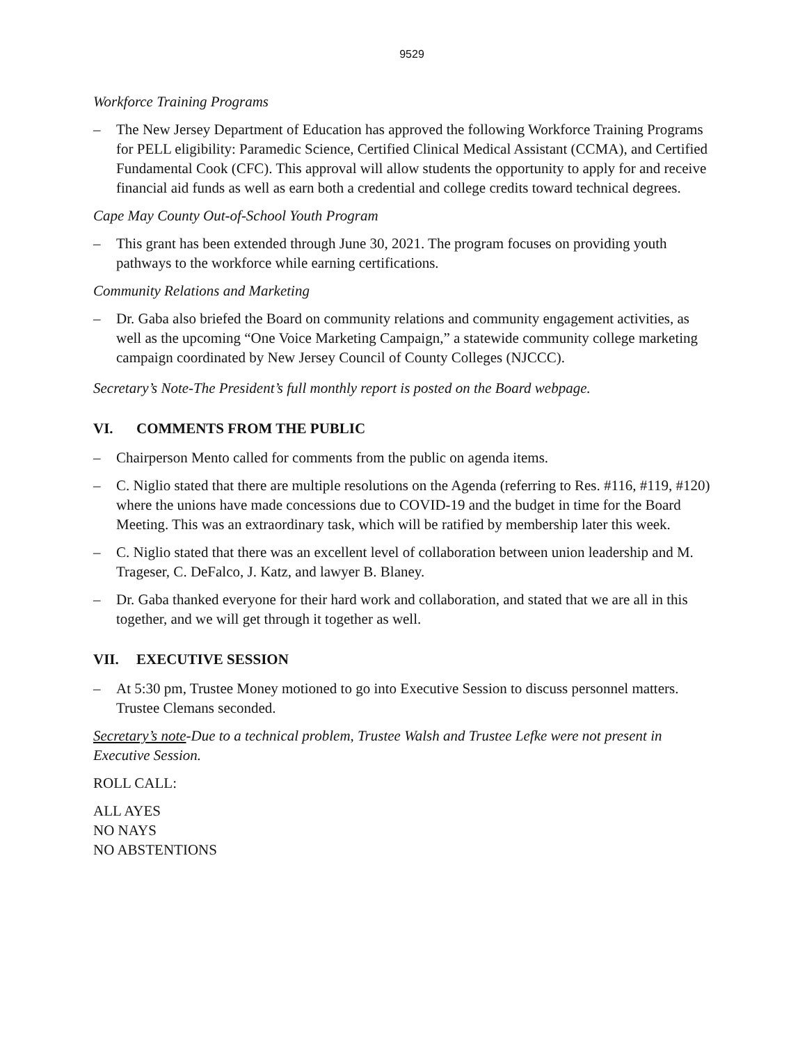9529
Workforce Training Programs
– The New Jersey Department of Education has approved the following Workforce Training Programs for PELL eligibility: Paramedic Science, Certified Clinical Medical Assistant (CCMA), and Certified Fundamental Cook (CFC). This approval will allow students the opportunity to apply for and receive financial aid funds as well as earn both a credential and college credits toward technical degrees.
Cape May County Out-of-School Youth Program
– This grant has been extended through June 30, 2021. The program focuses on providing youth pathways to the workforce while earning certifications.
Community Relations and Marketing
– Dr. Gaba also briefed the Board on community relations and community engagement activities, as well as the upcoming “One Voice Marketing Campaign,” a statewide community college marketing campaign coordinated by New Jersey Council of County Colleges (NJCCC).
Secretary’s Note-The President’s full monthly report is posted on the Board webpage.
VI. COMMENTS FROM THE PUBLIC
– Chairperson Mento called for comments from the public on agenda items.
– C. Niglio stated that there are multiple resolutions on the Agenda (referring to Res. #116, #119, #120) where the unions have made concessions due to COVID-19 and the budget in time for the Board Meeting. This was an extraordinary task, which will be ratified by membership later this week.
– C. Niglio stated that there was an excellent level of collaboration between union leadership and M. Trageser, C. DeFalco, J. Katz, and lawyer B. Blaney.
– Dr. Gaba thanked everyone for their hard work and collaboration, and stated that we are all in this together, and we will get through it together as well.
VII. EXECUTIVE SESSION
– At 5:30 pm, Trustee Money motioned to go into Executive Session to discuss personnel matters. Trustee Clemans seconded.
Secretary’s note-Due to a technical problem, Trustee Walsh and Trustee Lefke were not present in Executive Session.
ROLL CALL:
ALL AYES
NO NAYS
NO ABSTENTIONS